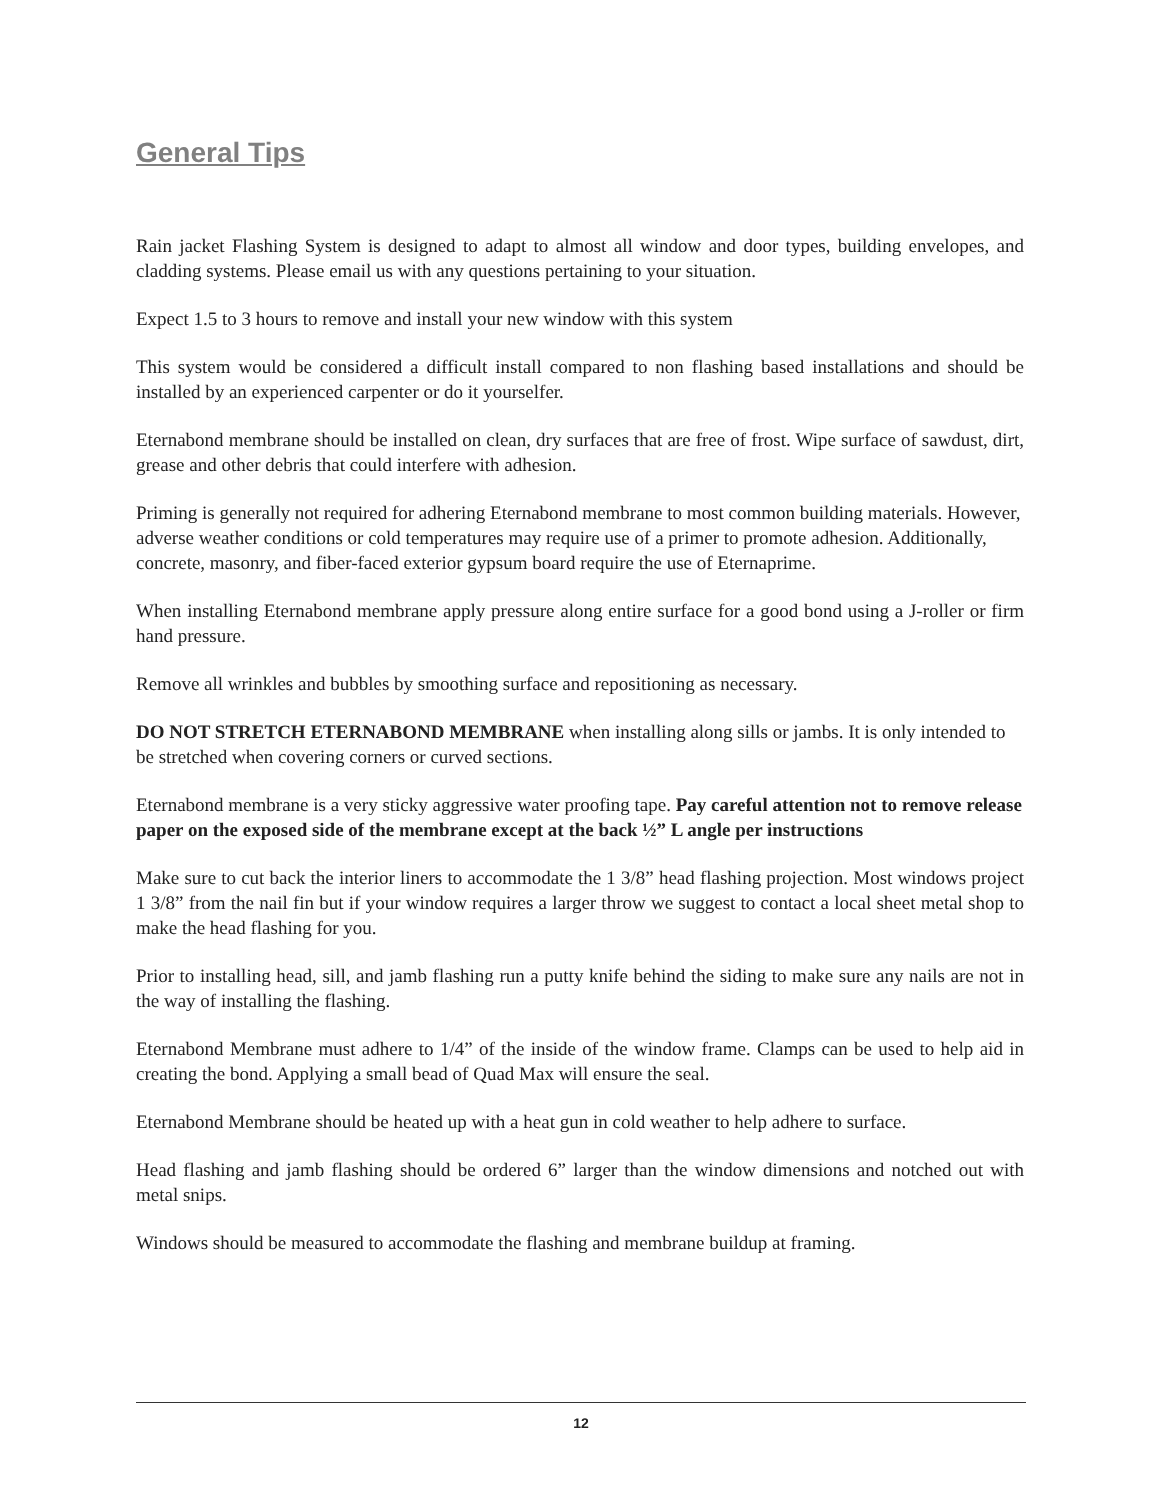General Tips
Rain jacket Flashing System is designed to adapt to almost all window and door types, building envelopes, and cladding systems. Please email us with any questions pertaining to your situation.
Expect 1.5 to 3 hours to remove and install your new window with this system
This system would be considered a difficult install compared to non flashing based installations and should be installed by an experienced carpenter or do it yourselfer.
Eternabond membrane should be installed on clean, dry surfaces that are free of frost. Wipe surface of sawdust, dirt, grease and other debris that could interfere with adhesion.
Priming is generally not required for adhering Eternabond membrane to most common building materials. However, adverse weather conditions or cold temperatures may require use of a primer to promote adhesion. Additionally, concrete, masonry, and fiber-faced exterior gypsum board require the use of Eternaprime.
When installing Eternabond membrane apply pressure along entire surface for a good bond using a J-roller or firm hand pressure.
Remove all wrinkles and bubbles by smoothing surface and repositioning as necessary.
DO NOT STRETCH ETERNABOND MEMBRANE when installing along sills or jambs. It is only intended to be stretched when covering corners or curved sections.
Eternabond membrane is a very sticky aggressive water proofing tape. Pay careful attention not to remove release paper on the exposed side of the membrane except at the back ½” L angle per instructions
Make sure to cut back the interior liners to accommodate the 1 3/8” head flashing projection. Most windows project 1 3/8” from the nail fin but if your window requires a larger throw we suggest to contact a local sheet metal shop to make the head flashing for you.
Prior to installing head, sill, and jamb flashing run a putty knife behind the siding to make sure any nails are not in the way of installing the flashing.
Eternabond Membrane must adhere to 1/4” of the inside of the window frame. Clamps can be used to help aid in creating the bond. Applying a small bead of Quad Max will ensure the seal.
Eternabond Membrane should be heated up with a heat gun in cold weather to help adhere to surface.
Head flashing and jamb flashing should be ordered 6” larger than the window dimensions and notched out with metal snips.
Windows should be measured to accommodate the flashing and membrane buildup at framing.
12